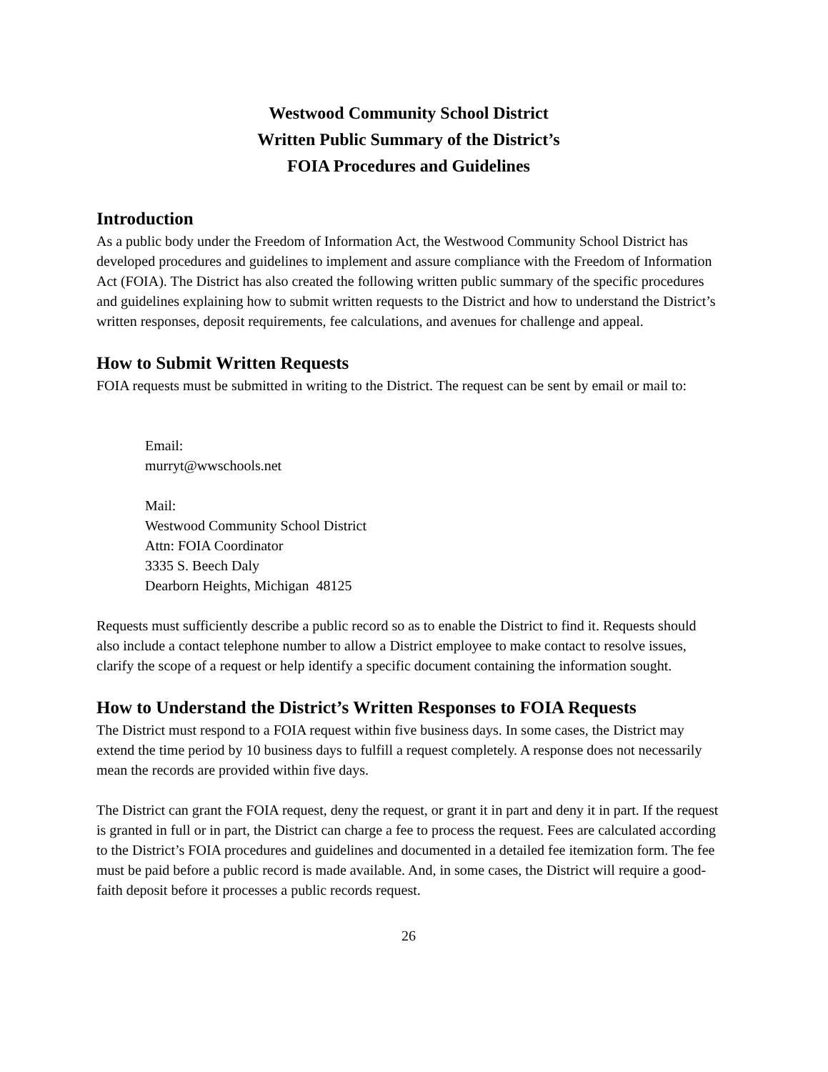Westwood Community School District
Written Public Summary of the District’s
FOIA Procedures and Guidelines
Introduction
As a public body under the Freedom of Information Act, the Westwood Community School District has developed procedures and guidelines to implement and assure compliance with the Freedom of Information Act (FOIA). The District has also created the following written public summary of the specific procedures and guidelines explaining how to submit written requests to the District and how to understand the District’s written responses, deposit requirements, fee calculations, and avenues for challenge and appeal.
How to Submit Written Requests
FOIA requests must be submitted in writing to the District. The request can be sent by email or mail to:
Email:
murryt@wwschools.net
Mail:
Westwood Community School District
Attn: FOIA Coordinator
3335 S. Beech Daly
Dearborn Heights, Michigan 48125
Requests must sufficiently describe a public record so as to enable the District to find it. Requests should also include a contact telephone number to allow a District employee to make contact to resolve issues, clarify the scope of a request or help identify a specific document containing the information sought.
How to Understand the District’s Written Responses to FOIA Requests
The District must respond to a FOIA request within five business days. In some cases, the District may extend the time period by 10 business days to fulfill a request completely. A response does not necessarily mean the records are provided within five days.
The District can grant the FOIA request, deny the request, or grant it in part and deny it in part. If the request is granted in full or in part, the District can charge a fee to process the request. Fees are calculated according to the District’s FOIA procedures and guidelines and documented in a detailed fee itemization form. The fee must be paid before a public record is made available. And, in some cases, the District will require a good-faith deposit before it processes a public records request.
26